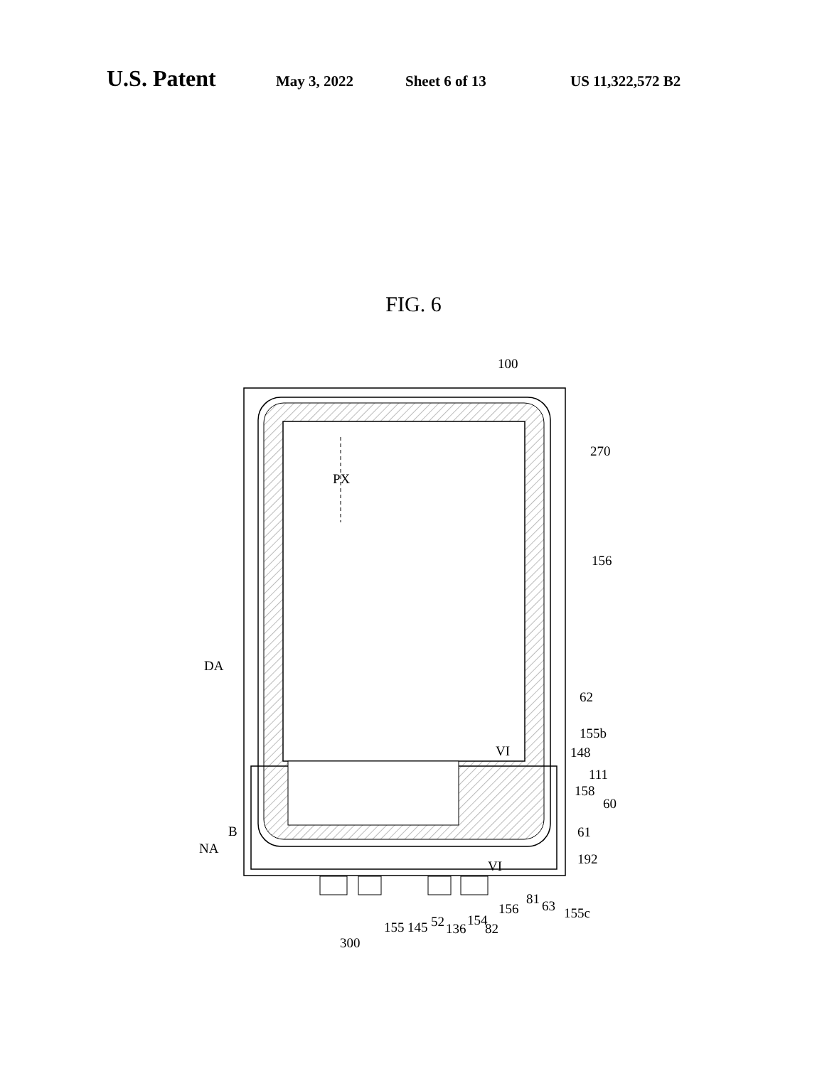U.S. Patent May 3, 2022 Sheet 6 of 13 US 11,322,572 B2
FIG. 6
100
270
156
PX
DA
62
155b
148
VI
111
158
60
61
192
B
NA
VI
155
145
52
136
154
82
156
81
63
155c
300